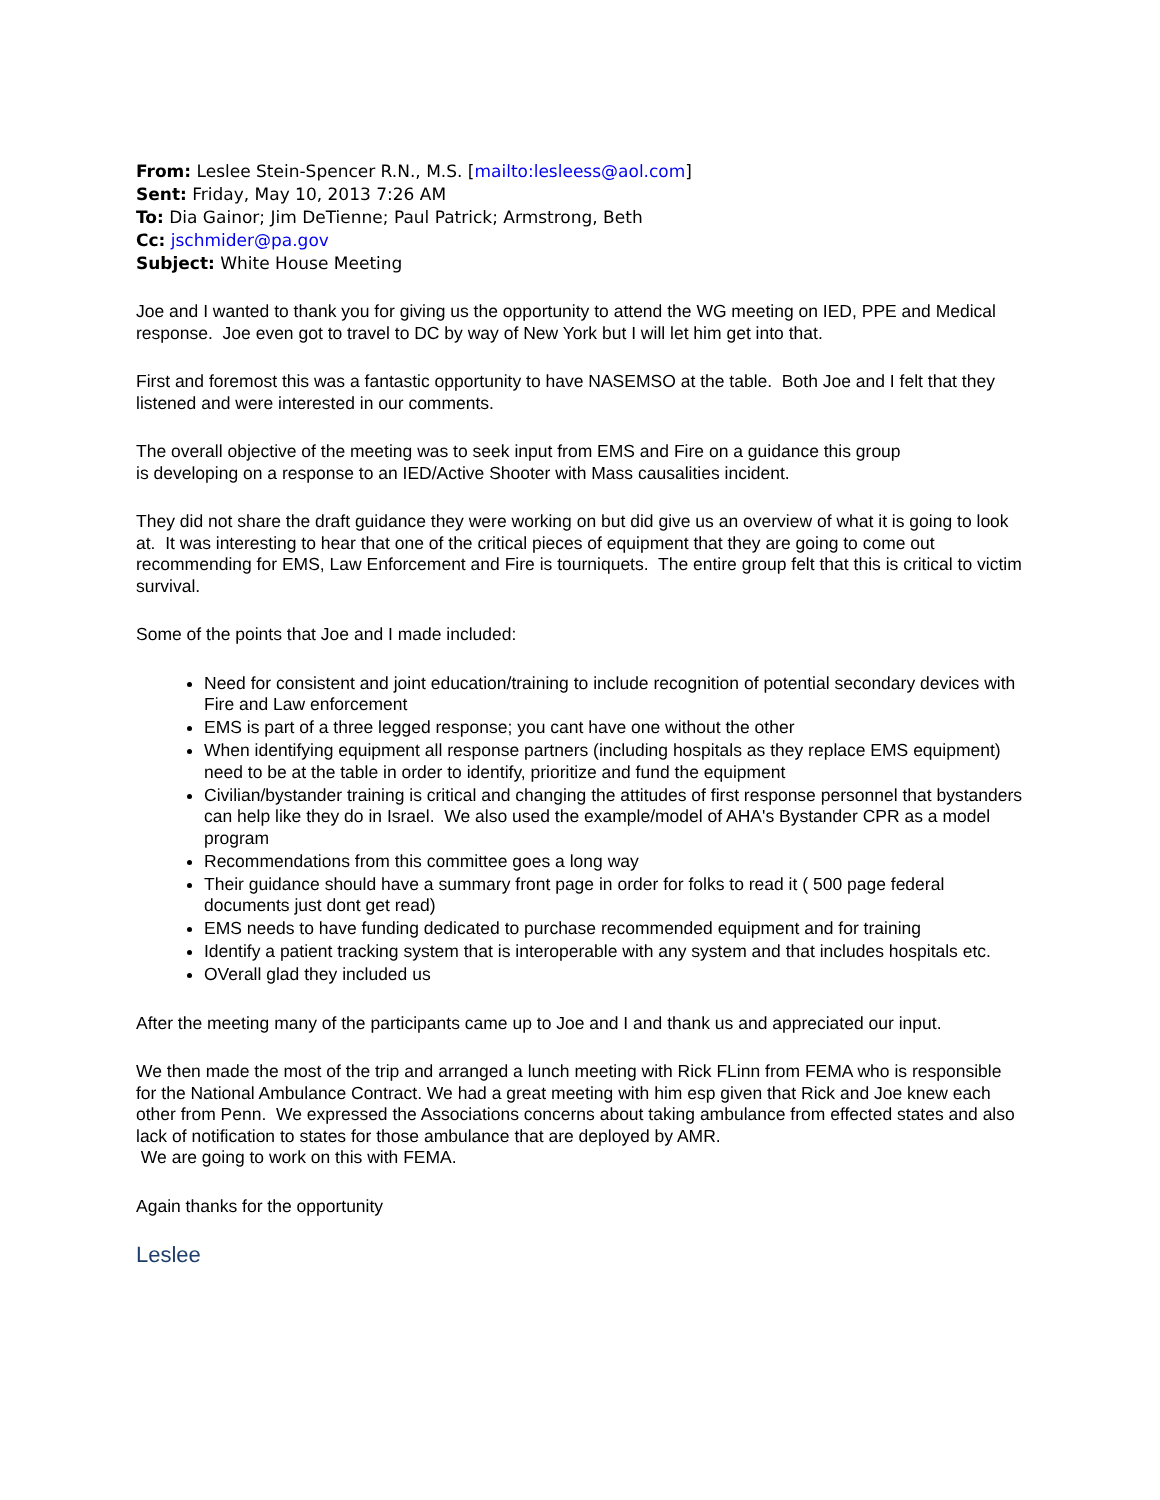From: Leslee Stein-Spencer R.N., M.S. [mailto:lesleess@aol.com]
Sent: Friday, May 10, 2013 7:26 AM
To: Dia Gainor; Jim DeTienne; Paul Patrick; Armstrong, Beth
Cc: jschmider@pa.gov
Subject: White House Meeting
Joe and I wanted to thank you for giving us the opportunity to attend the WG meeting on IED, PPE and Medical response. Joe even got to travel to DC by way of New York but I will let him get into that.
First and foremost this was a fantastic opportunity to have NASEMSO at the table. Both Joe and I felt that they listened and were interested in our comments.
The overall objective of the meeting was to seek input from EMS and Fire on a guidance this group
is developing on a response to an IED/Active Shooter with Mass causalities incident.
They did not share the draft guidance they were working on but did give us an overview of what it is going to look at. It was interesting to hear that one of the critical pieces of equipment that they are going to come out recommending for EMS, Law Enforcement and Fire is tourniquets. The entire group felt that this is critical to victim survival.
Some of the points that Joe and I made included:
Need for consistent and joint education/training to include recognition of potential secondary devices with Fire and Law enforcement
EMS is part of a three legged response; you cant have one without the other
When identifying equipment all response partners (including hospitals as they replace EMS equipment) need to be at the table in order to identify, prioritize and fund the equipment
Civilian/bystander training is critical and changing the attitudes of first response personnel that bystanders can help like they do in Israel. We also used the example/model of AHA's Bystander CPR as a model program
Recommendations from this committee goes a long way
Their guidance should have a summary front page in order for folks to read it ( 500 page federal documents just dont get read)
EMS needs to have funding dedicated to purchase recommended equipment and for training
Identify a patient tracking system that is interoperable with any system and that includes hospitals etc.
OVerall glad they included us
After the meeting many of the participants came up to Joe and I and thank us and appreciated our input.
We then made the most of the trip and arranged a lunch meeting with Rick FLinn from FEMA who is responsible for the National Ambulance Contract. We had a great meeting with him esp given that Rick and Joe knew each other from Penn. We expressed the Associations concerns about taking ambulance from effected states and also lack of notification to states for those ambulance that are deployed by AMR.
We are going to work on this with FEMA.
Again thanks for the opportunity
Leslee